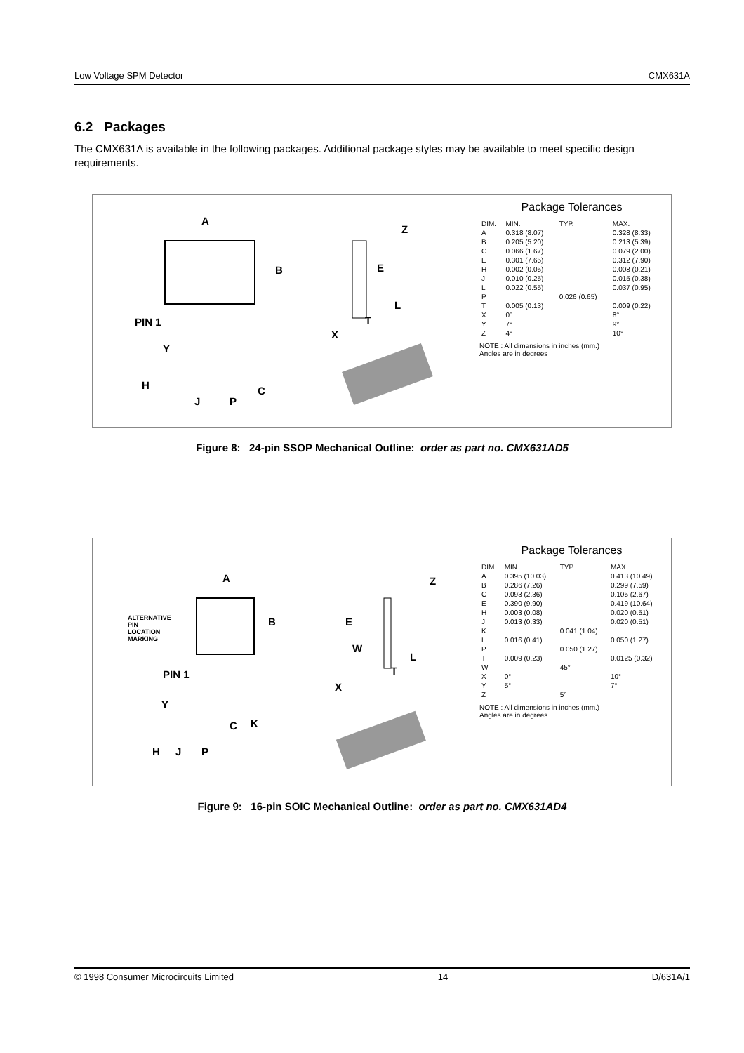Low Voltage SPM Detector CMX631A
6.2 Packages
The CMX631A is available in the following packages. Additional package styles may be available to meet specific design requirements.
A
B E
Z
L
T PIN 1
X
Y
H
J P
C
Package Tolerances
| DIM. | MIN. | TYP. | MAX. |
| --- | --- | --- | --- |
| A | 0.318 (8.07) | | 0.328 (8.33) |
| B | 0.205 (5.20) | | 0.213 (5.39) |
| C | 0.066 (1.67) | | 0.079 (2.00) |
| E | 0.301 (7.65) | | 0.312 (7.90) |
| H | 0.002 (0.05) | | 0.008 (0.21) |
| J | 0.010 (0.25) | | 0.015 (0.38) |
| L | 0.022 (0.55) | | 0.037 (0.95) |
| P | | 0.026 (0.65) | |
| T | 0.005 (0.13) | | 0.009 (0.22) |
| X | 0° | | 8° |
| Y | 7° | | 9° |
| Z | 4° | | 10° |
NOTE : All dimensions in inches (mm.)
Angles are in degrees
Figure 8: 24-pin SSOP Mechanical Outline: order as part no. CMX631AD5
A
B E
Z
W
L
T
ALTERNATIVE
PIN
LOCATION
MARKING
PIN 1
X
Y
C K
H J P
Package Tolerances
| DIM. | MIN. | TYP. | MAX. |
| --- | --- | --- | --- |
| A | 0.395 (10.03) | | 0.413 (10.49) |
| B | 0.286 (7.26) | | 0.299 (7.59) |
| C | 0.093 (2.36) | | 0.105 (2.67) |
| E | 0.390 (9.90) | | 0.419 (10.64) |
| H | 0.003 (0.08) | | 0.020 (0.51) |
| J | 0.013 (0.33) | | 0.020 (0.51) |
| K | | 0.041 (1.04) | |
| L | 0.016 (0.41) | | 0.050 (1.27) |
| P | | 0.050 (1.27) | |
| T | 0.009 (0.23) | | 0.0125 (0.32) |
| W | | 45° | |
| X | 0° | | 10° |
| Y | 5° | | 7° |
| Z | | 5° | |
NOTE : All dimensions in inches (mm.)
Angles are in degrees
Figure 9: 16-pin SOIC Mechanical Outline: order as part no. CMX631AD4
© 1998 Consumer Microcircuits Limited 14 D/631A/1